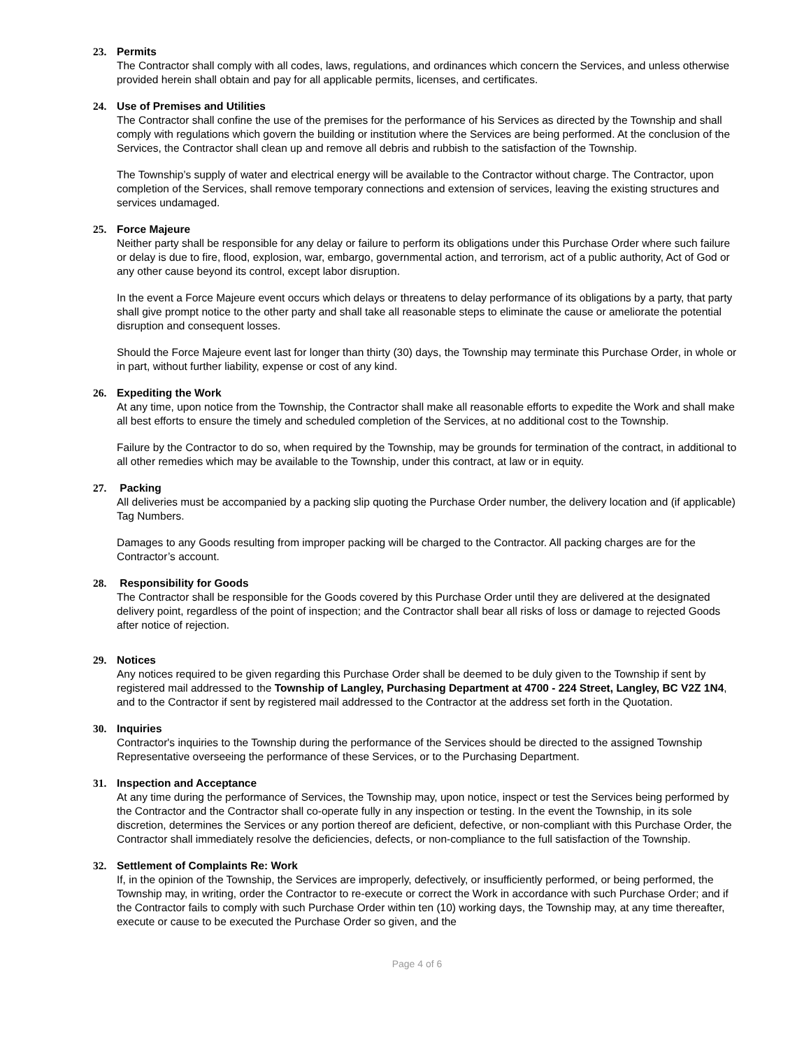23. Permits
The Contractor shall comply with all codes, laws, regulations, and ordinances which concern the Services, and unless otherwise provided herein shall obtain and pay for all applicable permits, licenses, and certificates.
24. Use of Premises and Utilities
The Contractor shall confine the use of the premises for the performance of his Services as directed by the Township and shall comply with regulations which govern the building or institution where the Services are being performed. At the conclusion of the Services, the Contractor shall clean up and remove all debris and rubbish to the satisfaction of the Township.
The Township’s supply of water and electrical energy will be available to the Contractor without charge. The Contractor, upon completion of the Services, shall remove temporary connections and extension of services, leaving the existing structures and services undamaged.
25. Force Majeure
Neither party shall be responsible for any delay or failure to perform its obligations under this Purchase Order where such failure or delay is due to fire, flood, explosion, war, embargo, governmental action, and terrorism, act of a public authority, Act of God or any other cause beyond its control, except labor disruption.
In the event a Force Majeure event occurs which delays or threatens to delay performance of its obligations by a party, that party shall give prompt notice to the other party and shall take all reasonable steps to eliminate the cause or ameliorate the potential disruption and consequent losses.
Should the Force Majeure event last for longer than thirty (30) days, the Township may terminate this Purchase Order, in whole or in part, without further liability, expense or cost of any kind.
26. Expediting the Work
At any time, upon notice from the Township, the Contractor shall make all reasonable efforts to expedite the Work and shall make all best efforts to ensure the timely and scheduled completion of the Services, at no additional cost to the Township.
Failure by the Contractor to do so, when required by the Township, may be grounds for termination of the contract, in additional to all other remedies which may be available to the Township, under this contract, at law or in equity.
27. Packing
All deliveries must be accompanied by a packing slip quoting the Purchase Order number, the delivery location and (if applicable) Tag Numbers.
Damages to any Goods resulting from improper packing will be charged to the Contractor. All packing charges are for the Contractor’s account.
28. Responsibility for Goods
The Contractor shall be responsible for the Goods covered by this Purchase Order until they are delivered at the designated delivery point, regardless of the point of inspection; and the Contractor shall bear all risks of loss or damage to rejected Goods after notice of rejection.
29. Notices
Any notices required to be given regarding this Purchase Order shall be deemed to be duly given to the Township if sent by registered mail addressed to the Township of Langley, Purchasing Department at 4700 - 224 Street, Langley, BC V2Z 1N4, and to the Contractor if sent by registered mail addressed to the Contractor at the address set forth in the Quotation.
30. Inquiries
Contractor's inquiries to the Township during the performance of the Services should be directed to the assigned Township Representative overseeing the performance of these Services, or to the Purchasing Department.
31. Inspection and Acceptance
At any time during the performance of Services, the Township may, upon notice, inspect or test the Services being performed by the Contractor and the Contractor shall co-operate fully in any inspection or testing. In the event the Township, in its sole discretion, determines the Services or any portion thereof are deficient, defective, or non-compliant with this Purchase Order, the Contractor shall immediately resolve the deficiencies, defects, or non-compliance to the full satisfaction of the Township.
32. Settlement of Complaints Re: Work
If, in the opinion of the Township, the Services are improperly, defectively, or insufficiently performed, or being performed, the Township may, in writing, order the Contractor to re-execute or correct the Work in accordance with such Purchase Order; and if the Contractor fails to comply with such Purchase Order within ten (10) working days, the Township may, at any time thereafter, execute or cause to be executed the Purchase Order so given, and the
Page 4 of 6